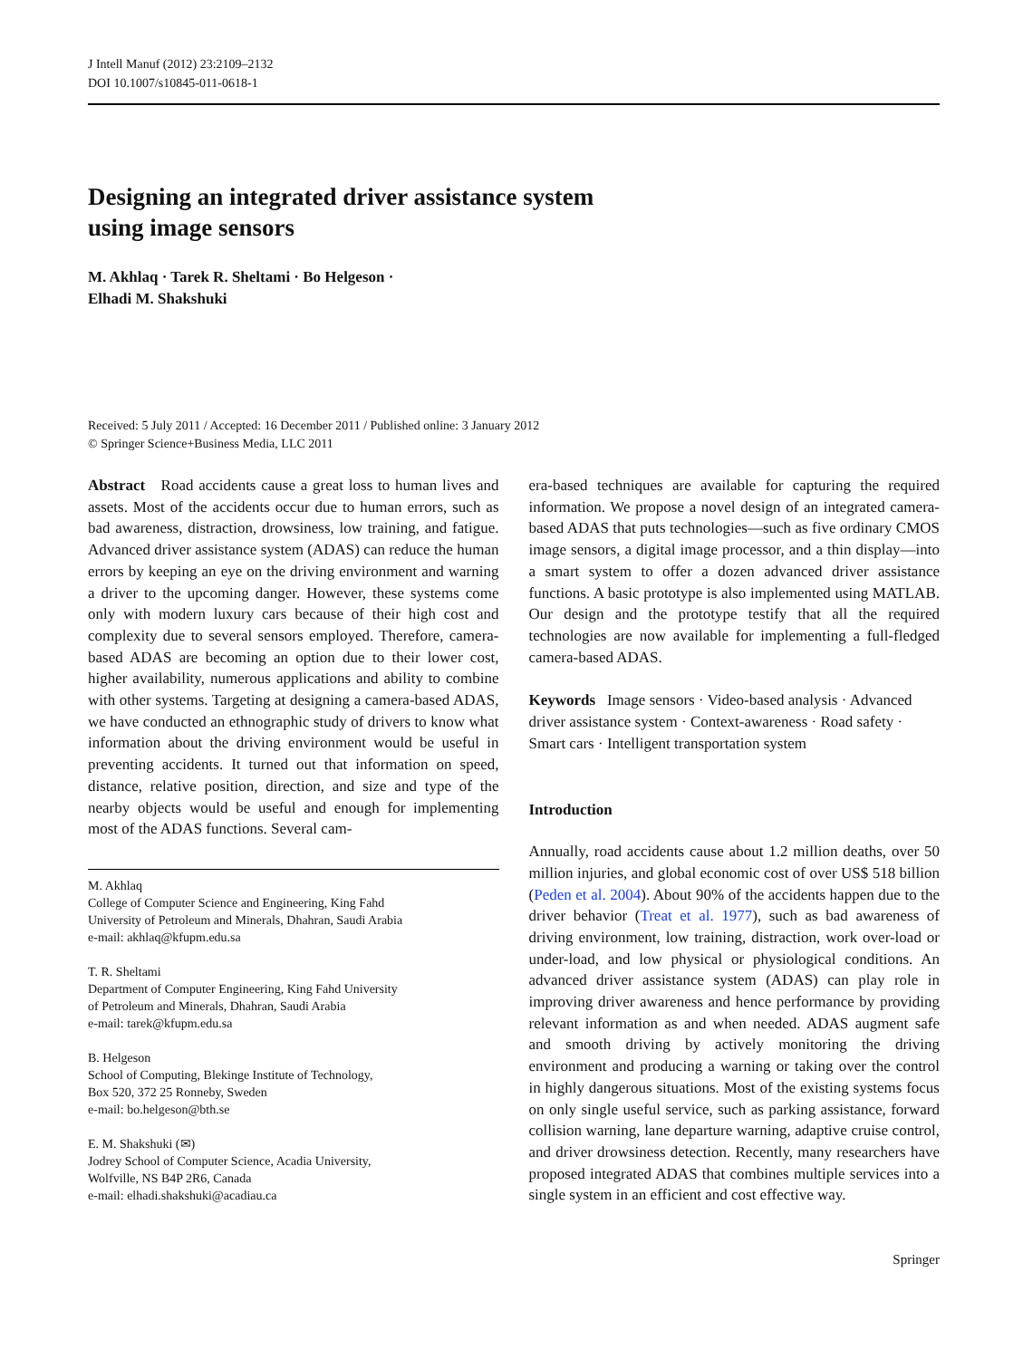J Intell Manuf (2012) 23:2109–2132
DOI 10.1007/s10845-011-0618-1
Designing an integrated driver assistance system
using image sensors
M. Akhlaq · Tarek R. Sheltami · Bo Helgeson ·
Elhadi M. Shakshuki
Received: 5 July 2011 / Accepted: 16 December 2011 / Published online: 3 January 2012
© Springer Science+Business Media, LLC 2011
Abstract Road accidents cause a great loss to human lives and assets. Most of the accidents occur due to human errors, such as bad awareness, distraction, drowsiness, low training, and fatigue. Advanced driver assistance system (ADAS) can reduce the human errors by keeping an eye on the driving environment and warning a driver to the upcoming danger. However, these systems come only with modern luxury cars because of their high cost and complexity due to several sensors employed. Therefore, camera-based ADAS are becoming an option due to their lower cost, higher availability, numerous applications and ability to combine with other systems. Targeting at designing a camera-based ADAS, we have conducted an ethnographic study of drivers to know what information about the driving environment would be useful in preventing accidents. It turned out that information on speed, distance, relative position, direction, and size and type of the nearby objects would be useful and enough for implementing most of the ADAS functions. Several cam-
M. Akhlaq
College of Computer Science and Engineering, King Fahd
University of Petroleum and Minerals, Dhahran, Saudi Arabia
e-mail: akhlaq@kfupm.edu.sa
T. R. Sheltami
Department of Computer Engineering, King Fahd University
of Petroleum and Minerals, Dhahran, Saudi Arabia
e-mail: tarek@kfupm.edu.sa
B. Helgeson
School of Computing, Blekinge Institute of Technology,
Box 520, 372 25 Ronneby, Sweden
e-mail: bo.helgeson@bth.se
E. M. Shakshuki (✉)
Jodrey School of Computer Science, Acadia University,
Wolfville, NS B4P 2R6, Canada
e-mail: elhadi.shakshuki@acadiau.ca
era-based techniques are available for capturing the required information. We propose a novel design of an integrated camera-based ADAS that puts technologies—such as five ordinary CMOS image sensors, a digital image processor, and a thin display—into a smart system to offer a dozen advanced driver assistance functions. A basic prototype is also implemented using MATLAB. Our design and the prototype testify that all the required technologies are now available for implementing a full-fledged camera-based ADAS.
Keywords Image sensors · Video-based analysis · Advanced driver assistance system · Context-awareness · Road safety · Smart cars · Intelligent transportation system
Introduction
Annually, road accidents cause about 1.2 million deaths, over 50 million injuries, and global economic cost of over US$ 518 billion (Peden et al. 2004). About 90% of the accidents happen due to the driver behavior (Treat et al. 1977), such as bad awareness of driving environment, low training, distraction, work over-load or under-load, and low physical or physiological conditions. An advanced driver assistance system (ADAS) can play role in improving driver awareness and hence performance by providing relevant information as and when needed. ADAS augment safe and smooth driving by actively monitoring the driving environment and producing a warning or taking over the control in highly dangerous situations. Most of the existing systems focus on only single useful service, such as parking assistance, forward collision warning, lane departure warning, adaptive cruise control, and driver drowsiness detection. Recently, many researchers have proposed integrated ADAS that combines multiple services into a single system in an efficient and cost effective way.
Springer